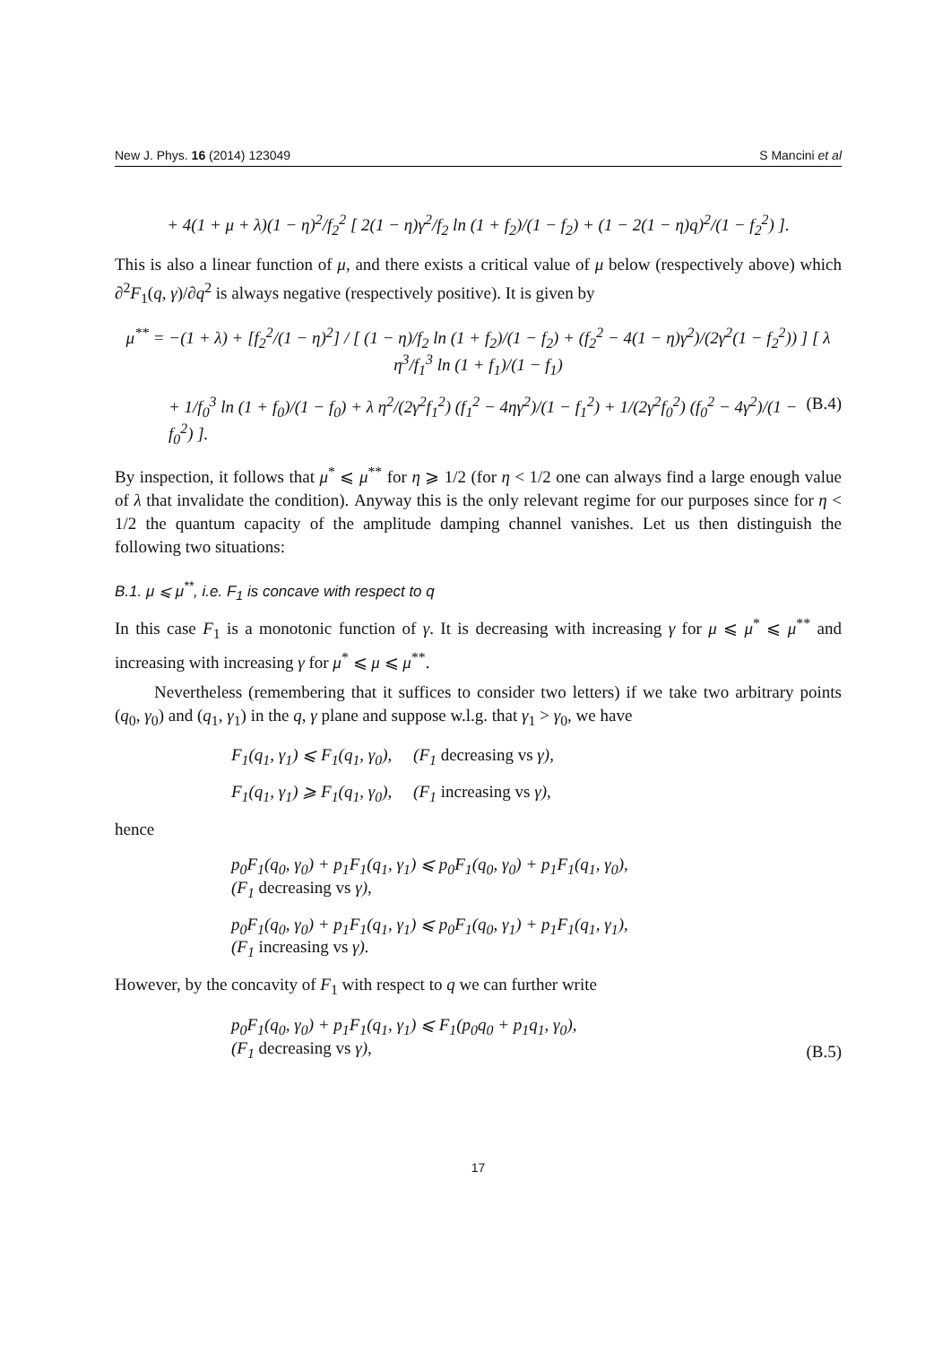New J. Phys. 16 (2014) 123049 S Mancini et al
+ 4(1 + μ + λ)(1 − η)<sup>2</sup>/f<sub>2</sub><sup>2</sup> [ 2(1 − η)γ<sup>2</sup>/f<sub>2</sub> ln (1 + f<sub>2</sub>)/(1 − f<sub>2</sub>) + (1 − 2(1 − η)q)<sup>2</sup>/(1 − f<sub>2</sub><sup>2</sup>) ].
This is also a linear function of μ, and there exists a critical value of μ below (respectively above) which ∂<sup>2</sup>F<sub>1</sub>(q, γ)/∂q<sup>2</sup> is always negative (respectively positive). It is given by
μ<sup>**</sup> = −(1 + λ) + [f<sub>2</sub><sup>2</sup>/(1 − η)<sup>2</sup>] / [ (1 − η)/f<sub>2</sub> ln (1 + f<sub>2</sub>)/(1 − f<sub>2</sub>) + (f<sub>2</sub><sup>2</sup> − 4(1 − η)γ<sup>2</sup>)/(2γ<sup>2</sup>(1 − f<sub>2</sub><sup>2</sup>)) ] [ λ η<sup>3</sup>/f<sub>1</sub><sup>3</sup> ln (1 + f<sub>1</sub>)/(1 − f<sub>1</sub>)
+ 1/f<sub>0</sub><sup>3</sup> ln (1 + f<sub>0</sub>)/(1 − f<sub>0</sub>) + λ η<sup>2</sup>/(2γ<sup>2</sup>f<sub>1</sub><sup>2</sup>) (f<sub>1</sub><sup>2</sup> − 4ηγ<sup>2</sup>)/(1 − f<sub>1</sub><sup>2</sup>) + 1/(2γ<sup>2</sup>f<sub>0</sub><sup>2</sup>) (f<sub>0</sub><sup>2</sup> − 4γ<sup>2</sup>)/(1 − f<sub>0</sub><sup>2</sup>) ]. (B.4)
By inspection, it follows that μ<sup>*</sup> ⩽ μ<sup>**</sup> for η ⩾ 1/2 (for η < 1/2 one can always find a large enough value of λ that invalidate the condition). Anyway this is the only relevant regime for our purposes since for η < 1/2 the quantum capacity of the amplitude damping channel vanishes. Let us then distinguish the following two situations:
B.1. μ ⩽ μ<sup>**</sup>, i.e. F<sub>1</sub> is concave with respect to q
In this case F<sub>1</sub> is a monotonic function of γ. It is decreasing with increasing γ for μ ⩽ μ<sup>*</sup> ⩽ μ<sup>**</sup> and increasing with increasing γ for μ<sup>*</sup> ⩽ μ ⩽ μ<sup>**</sup>.
Nevertheless (remembering that it suffices to consider two letters) if we take two arbitrary points (q<sub>0</sub>, γ<sub>0</sub>) and (q<sub>1</sub>, γ<sub>1</sub>) in the q, γ plane and suppose w.l.g. that γ<sub>1</sub> > γ<sub>0</sub>, we have
F<sub>1</sub>(q<sub>1</sub>, γ<sub>1</sub>) ⩽ F<sub>1</sub>(q<sub>1</sub>, γ<sub>0</sub>), (F<sub>1</sub> decreasing vs γ),
F<sub>1</sub>(q<sub>1</sub>, γ<sub>1</sub>) ⩾ F<sub>1</sub>(q<sub>1</sub>, γ<sub>0</sub>), (F<sub>1</sub> increasing vs γ),
hence
p<sub>0</sub>F<sub>1</sub>(q<sub>0</sub>, γ<sub>0</sub>) + p<sub>1</sub>F<sub>1</sub>(q<sub>1</sub>, γ<sub>1</sub>) ⩽ p<sub>0</sub>F<sub>1</sub>(q<sub>0</sub>, γ<sub>0</sub>) + p<sub>1</sub>F<sub>1</sub>(q<sub>1</sub>, γ<sub>0</sub>),
(F<sub>1</sub> decreasing vs γ),
p<sub>0</sub>F<sub>1</sub>(q<sub>0</sub>, γ<sub>0</sub>) + p<sub>1</sub>F<sub>1</sub>(q<sub>1</sub>, γ<sub>1</sub>) ⩽ p<sub>0</sub>F<sub>1</sub>(q<sub>0</sub>, γ<sub>1</sub>) + p<sub>1</sub>F<sub>1</sub>(q<sub>1</sub>, γ<sub>1</sub>),
(F<sub>1</sub> increasing vs γ).
However, by the concavity of F<sub>1</sub> with respect to q we can further write
p<sub>0</sub>F<sub>1</sub>(q<sub>0</sub>, γ<sub>0</sub>) + p<sub>1</sub>F<sub>1</sub>(q<sub>1</sub>, γ<sub>1</sub>) ⩽ F<sub>1</sub>(p<sub>0</sub>q<sub>0</sub> + p<sub>1</sub>q<sub>1</sub>, γ<sub>0</sub>),
(F<sub>1</sub> decreasing vs γ), (B.5)
17